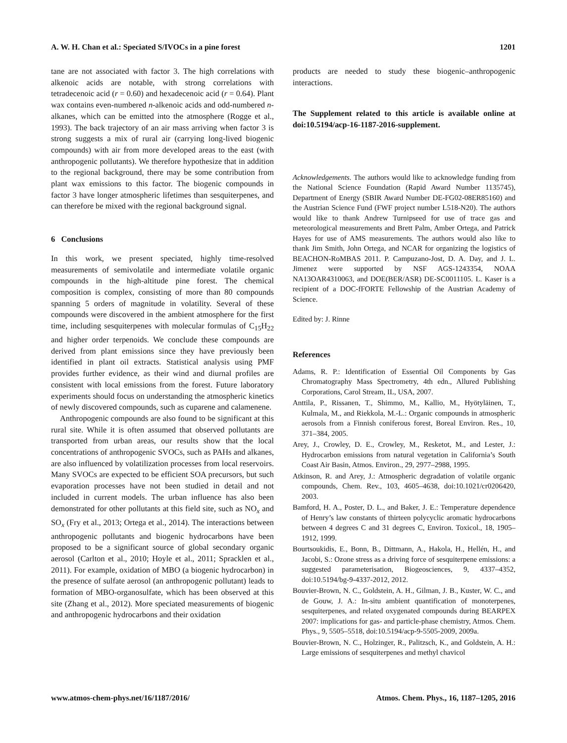A. W. H. Chan et al.: Speciated S/IVOCs in a pine forest 1201
tane are not associated with factor 3. The high correlations with alkenoic acids are notable, with strong correlations with tetradecenoic acid (r = 0.60) and hexadecenoic acid (r = 0.64). Plant wax contains even-numbered n-alkenoic acids and odd-numbered n-alkanes, which can be emitted into the atmosphere (Rogge et al., 1993). The back trajectory of an air mass arriving when factor 3 is strong suggests a mix of rural air (carrying long-lived biogenic compounds) with air from more developed areas to the east (with anthropogenic pollutants). We therefore hypothesize that in addition to the regional background, there may be some contribution from plant wax emissions to this factor. The biogenic compounds in factor 3 have longer atmospheric lifetimes than sesquiterpenes, and can therefore be mixed with the regional background signal.
6 Conclusions
In this work, we present speciated, highly time-resolved measurements of semivolatile and intermediate volatile organic compounds in the high-altitude pine forest. The chemical composition is complex, consisting of more than 80 compounds spanning 5 orders of magnitude in volatility. Several of these compounds were discovered in the ambient atmosphere for the first time, including sesquiterpenes with molecular formulas of C<sub>15</sub>H<sub>22</sub> and higher order terpenoids. We conclude these compounds are derived from plant emissions since they have previously been identified in plant oil extracts. Statistical analysis using PMF provides further evidence, as their wind and diurnal profiles are consistent with local emissions from the forest. Future laboratory experiments should focus on understanding the atmospheric kinetics of newly discovered compounds, such as cuparene and calamenene.
Anthropogenic compounds are also found to be significant at this rural site. While it is often assumed that observed pollutants are transported from urban areas, our results show that the local concentrations of anthropogenic SVOCs, such as PAHs and alkanes, are also influenced by volatilization processes from local reservoirs. Many SVOCs are expected to be efficient SOA precursors, but such evaporation processes have not been studied in detail and not included in current models. The urban influence has also been demonstrated for other pollutants at this field site, such as NO<sub>x</sub> and SO<sub>x</sub> (Fry et al., 2013; Ortega et al., 2014). The interactions between anthropogenic pollutants and biogenic hydrocarbons have been proposed to be a significant source of global secondary organic aerosol (Carlton et al., 2010; Hoyle et al., 2011; Spracklen et al., 2011). For example, oxidation of MBO (a biogenic hydrocarbon) in the presence of sulfate aerosol (an anthropogenic pollutant) leads to formation of MBO-organosulfate, which has been observed at this site (Zhang et al., 2012). More speciated measurements of biogenic and anthropogenic hydrocarbons and their oxidation
products are needed to study these biogenic–anthropogenic interactions.
The Supplement related to this article is available online at doi:10.5194/acp-16-1187-2016-supplement.
Acknowledgements. The authors would like to acknowledge funding from the National Science Foundation (Rapid Award Number 1135745), Department of Energy (SBIR Award Number DE-FG02-08ER85160) and the Austrian Science Fund (FWF project number L518-N20). The authors would like to thank Andrew Turnipseed for use of trace gas and meteorological measurements and Brett Palm, Amber Ortega, and Patrick Hayes for use of AMS measurements. The authors would also like to thank Jim Smith, John Ortega, and NCAR for organizing the logistics of BEACHON-RoMBAS 2011. P. Campuzano-Jost, D. A. Day, and J. L. Jimenez were supported by NSF AGS-1243354, NOAA NA13OAR4310063, and DOE(BER/ASR) DE-SC0011105. L. Kaser is a recipient of a DOC-fFORTE Fellowship of the Austrian Academy of Science.
Edited by: J. Rinne
References
Adams, R. P.: Identification of Essential Oil Components by Gas Chromatography Mass Spectrometry, 4th edn., Allured Publishing Corporations, Carol Stream, IL, USA, 2007.
Anttila, P., Rissanen, T., Shimmo, M., Kallio, M., Hyötyläinen, T., Kulmala, M., and Riekkola, M.-L.: Organic compounds in atmospheric aerosols from a Finnish coniferous forest, Boreal Environ. Res., 10, 371–384, 2005.
Arey, J., Crowley, D. E., Crowley, M., Resketot, M., and Lester, J.: Hydrocarbon emissions from natural vegetation in California’s South Coast Air Basin, Atmos. Environ., 29, 2977–2988, 1995.
Atkinson, R. and Arey, J.: Atmospheric degradation of volatile organic compounds, Chem. Rev., 103, 4605–4638, doi:10.1021/cr0206420, 2003.
Bamford, H. A., Poster, D. L., and Baker, J. E.: Temperature dependence of Henry’s law constants of thirteen polycyclic aromatic hydrocarbons between 4 degrees C and 31 degrees C, Environ. Toxicol., 18, 1905–1912, 1999.
Bourtsoukidis, E., Bonn, B., Dittmann, A., Hakola, H., Hellén, H., and Jacobi, S.: Ozone stress as a driving force of sesquiterpene emissions: a suggested parameterisation, Biogeosciences, 9, 4337–4352, doi:10.5194/bg-9-4337-2012, 2012.
Bouvier-Brown, N. C., Goldstein, A. H., Gilman, J. B., Kuster, W. C., and de Gouw, J. A.: In-situ ambient quantification of monoterpenes, sesquiterpenes, and related oxygenated compounds during BEARPEX 2007: implications for gas- and particle-phase chemistry, Atmos. Chem. Phys., 9, 5505–5518, doi:10.5194/acp-9-5505-2009, 2009a.
Bouvier-Brown, N. C., Holzinger, R., Palitzsch, K., and Goldstein, A. H.: Large emissions of sesquiterpenes and methyl chavicol
www.atmos-chem-phys.net/16/1187/2016/ Atmos. Chem. Phys., 16, 1187–1205, 2016